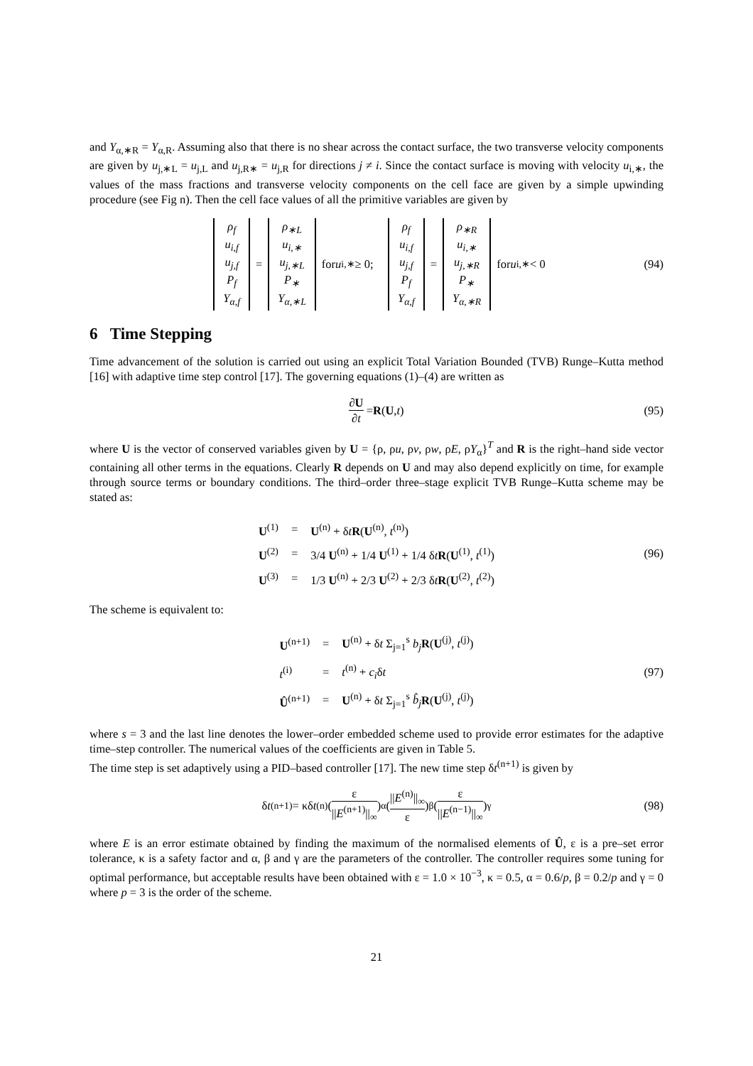and Y<sub>α,∗R</sub> = Y<sub>α,R</sub>. Assuming also that there is no shear across the contact surface, the two transverse velocity components are given by u<sub>j,∗L</sub> = u<sub>j,L</sub> and u<sub>j,R∗</sub> = u<sub>j,R</sub> for directions j ≠ i. Since the contact surface is moving with velocity u<sub>i,∗</sub>, the values of the mass fractions and transverse velocity components on the cell face are given by a simple upwinding procedure (see Fig n). Then the cell face values of all the primitive variables are given by
ρ<sub>f</sub> u<sub>i,f</sub> u<sub>j,f</sub> P<sub>f</sub> Y<sub>α,f</sub> = ρ<sub>∗L</sub> u<sub>i,∗</sub> u<sub>j,∗L</sub> P<sub>∗</sub> Y<sub>α,∗L</sub> for u<sub>i,∗</sub> ≥ 0; ρ<sub>f</sub> u<sub>i,f</sub> u<sub>j,f</sub> P<sub>f</sub> Y<sub>α,f</sub> = ρ<sub>∗R</sub> u<sub>i,∗</sub> u<sub>j,∗R</sub> P<sub>∗</sub> Y<sub>α,∗R</sub> for u<sub>i,∗</sub> < 0 (94)
6 Time Stepping
Time advancement of the solution is carried out using an explicit Total Variation Bounded (TVB) Runge–Kutta method [16] with adaptive time step control [17]. The governing equations (1)–(4) are written as
∂U ∂t = R (U, t) (95)
where U is the vector of conserved variables given by U = {ρ, ρu, ρv, ρw, ρE, ρY<sub>α</sub>}<sup>T</sup> and R is the right–hand side vector containing all other terms in the equations. Clearly R depends on U and may also depend explicitly on time, for example through source terms or boundary conditions. The third–order three–stage explicit TVB Runge–Kutta scheme may be stated as:
| U<sup>(1)</sup> | = | U<sup>(n)</sup> + δ t R ( U<sup>(n)</sup>, t<sup>(n)</sup>) |
| U<sup>(2)</sup> | = | 3/4 U<sup>(n)</sup> + 1/4 U<sup>(1)</sup> + 1/4 δ t R ( U<sup>(1)</sup>, t<sup>(1)</sup>) |
| U<sup>(3)</sup> | = | 1/3 U<sup>(n)</sup> + 2/3 U<sup>(2)</sup> + 2/3 δ t R ( U<sup>(2)</sup>, t<sup>(2)</sup>) |
(96)
The scheme is equivalent to:
| U<sup>(n+1)</sup> | = | U<sup>(n)</sup> + δ t Σ<sub>j=1</sub><sup>s</sup> b<sub>j</sub> R ( U<sup>(j)</sup>, t<sup>(j)</sup>) |
| t<sup>(i)</sup> | = | t<sup>(n)</sup> + c<sub>i</sub> δ t |
| Û<sup>(n+1)</sup> | = | U<sup>(n)</sup> + δ t Σ<sub>j=1</sub><sup>s</sup> b̂<sub>j</sub> R ( U<sup>(j)</sup>, t<sup>(j)</sup>) |
(97)
where s = 3 and the last line denotes the lower–order embedded scheme used to provide error estimates for the adaptive time–step controller. The numerical values of the coefficients are given in Table 5.
The time step is set adaptively using a PID–based controller [17]. The new time step δt<sup>(n+1)</sup> is given by
δ t<sup>(n+1)</sup> = κδ t<sup>(n)</sup> (ε ||E<sup>(n+1)</sup>||<sub>∞</sub>)<sup>α</sup> (||E<sup>(n)</sup>||<sub>∞</sub> ε)<sup>β</sup> (ε ||E<sup>(n−1)</sup>||<sub>∞</sub>)<sup>γ</sup> (98)
where E is an error estimate obtained by finding the maximum of the normalised elements of Û, ε is a pre–set error tolerance, κ is a safety factor and α, β and γ are the parameters of the controller. The controller requires some tuning for optimal performance, but acceptable results have been obtained with ε = 1.0 × 10<sup>−3</sup>, κ = 0.5, α = 0.6/p, β = 0.2/p and γ = 0 where p = 3 is the order of the scheme.
21